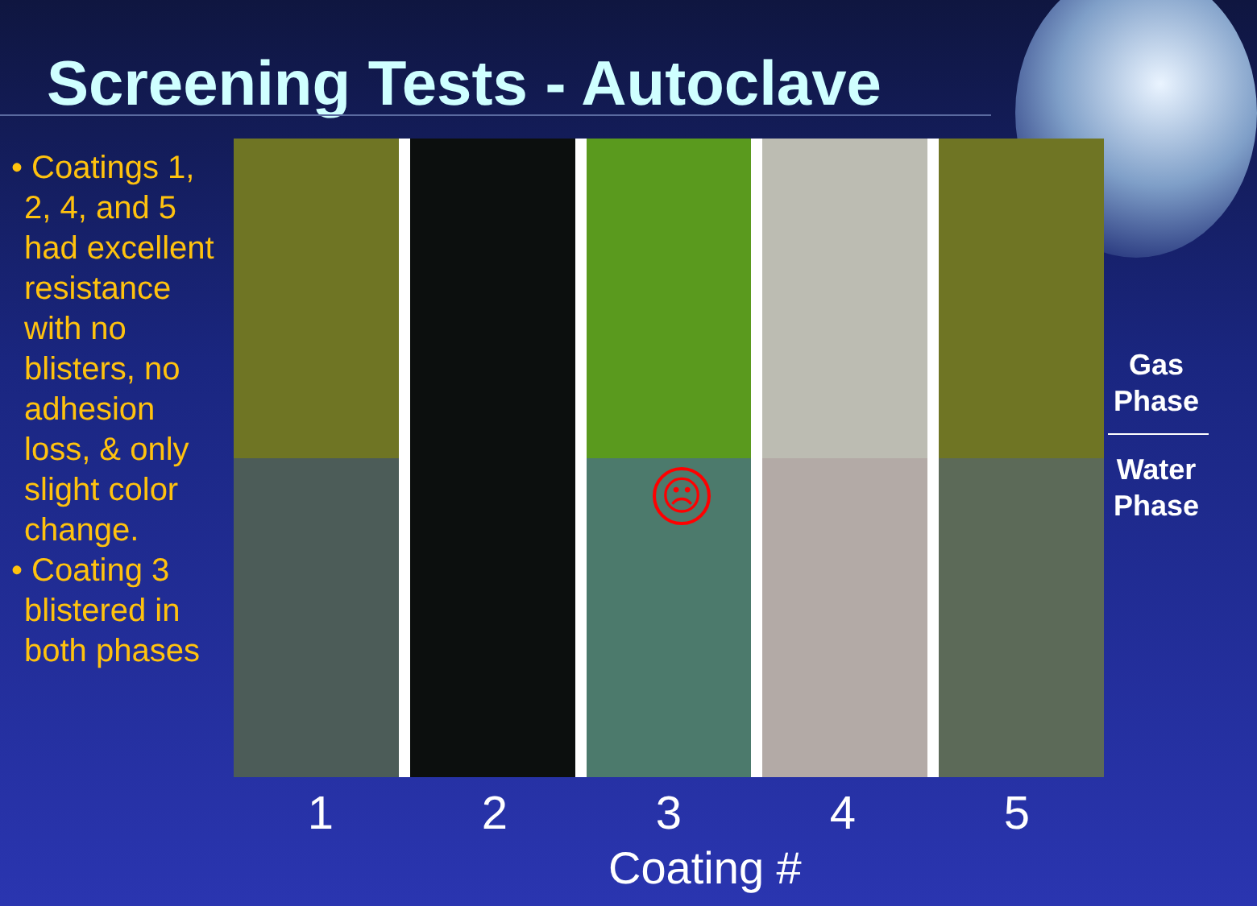Screening Tests - Autoclave
• Coatings 1, 2, 4, and 5 had excellent resistance with no blisters, no adhesion loss, & only slight color change.
• Coating 3 blistered in both phases
☹
Gas Phase
Water Phase
1 2 3 4 5
Coating #